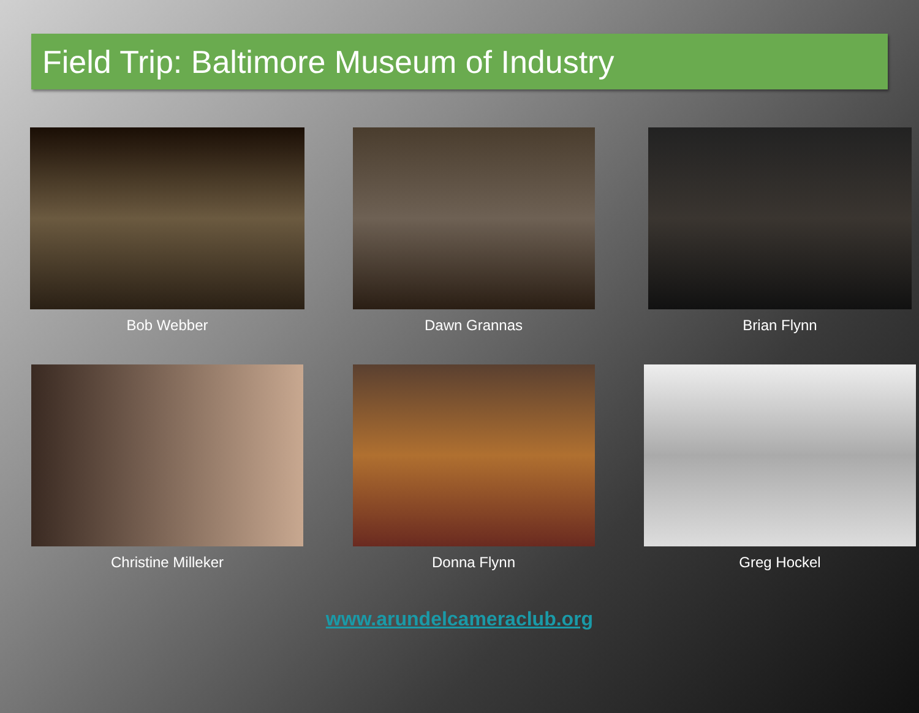Field Trip: Baltimore Museum of Industry
Bob Webber
Dawn Grannas
Brian Flynn
Christine Milleker
Donna Flynn
Greg Hockel
www.arundelcameraclub.org